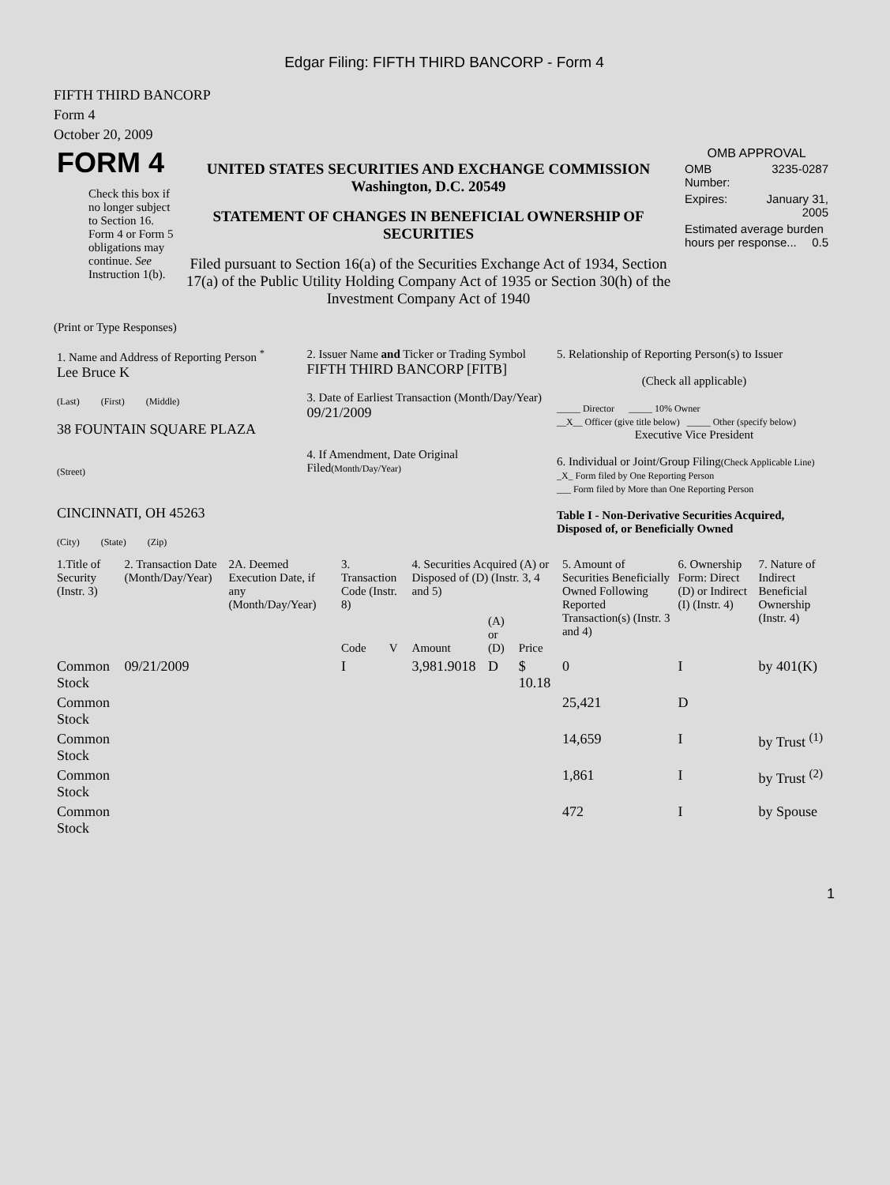Edgar Filing: FIFTH THIRD BANCORP - Form 4
FIFTH THIRD BANCORP
Form 4
October 20, 2009
| FORM 4 Check this box if no longer subject to Section 16. Form 4 or Form 5 obligations may continue. See Instruction 1(b). | UNITED STATES SECURITIES AND EXCHANGE COMMISSION Washington, D.C. 20549 STATEMENT OF CHANGES IN BENEFICIAL OWNERSHIP OF SECURITIES Filed pursuant to Section 16(a) of the Securities Exchange Act of 1934, Section 17(a) of the Public Utility Holding Company Act of 1935 or Section 30(h) of the Investment Company Act of 1940 | OMB APPROVAL / OMB Number: / 3235-0287 / / Expires: / January 31, 2005 / / Estimated average burden hours per response... 0.5 / / |
(Print or Type Responses)
| 1. Name and Address of Reporting Person <sup>*</sup> Lee Bruce K (Last) (First) (Middle) 38 FOUNTAIN SQUARE PLAZA (Street) CINCINNATI, OH 45263 (City) (State) (Zip) | 2. Issuer Name and Ticker or Trading Symbol FIFTH THIRD BANCORP [FITB] 3. Date of Earliest Transaction (Month/Day/Year) 09/21/2009 4. If Amendment, Date Original Filed (Month/Day/Year) | 5. Relationship of Reporting Person(s) to Issuer (Check all applicable) _____ Director _____ 10% Owner __X__ Officer (give title below) _____ Other (specify below) Executive Vice President 6. Individual or Joint/Group Filing (Check Applicable Line) _X_ Form filed by One Reporting Person ___ Form filed by More than One Reporting Person Table I - Non-Derivative Securities Acquired, Disposed of, or Beneficially Owned |
| 1.Title of Security (Instr. 3) | 2. Transaction Date (Month/Day/Year) | 2A. Deemed Execution Date, if any (Month/Day/Year) | 3. Transaction Code (Instr. 8) | | 4. Securities Acquired (A) or Disposed of (D) (Instr. 3, 4 and 5) | | | 5. Amount of Securities Beneficially Owned Following Reported Transaction(s) (Instr. 3 and 4) | 6. Ownership Form: Direct (D) or Indirect (I) (Instr. 4) | 7. Nature of Indirect Beneficial Ownership (Instr. 4) |
| --- | --- | --- | --- | --- | --- | --- | --- | --- | --- | --- |
| | | | Code | V | Amount | (A) or (D) | Price | | | |
| Common Stock | 09/21/2009 | | I | | 3,981.9018 | D | $ 10.18 | 0 | I | by 401(K) |
| Common Stock | | | | | | | | 25,421 | D | |
| Common Stock | | | | | | | | 14,659 | I | by Trust <sup>(1)</sup> |
| Common Stock | | | | | | | | 1,861 | I | by Trust <sup>(2)</sup> |
| Common Stock | | | | | | | | 472 | I | by Spouse |
1